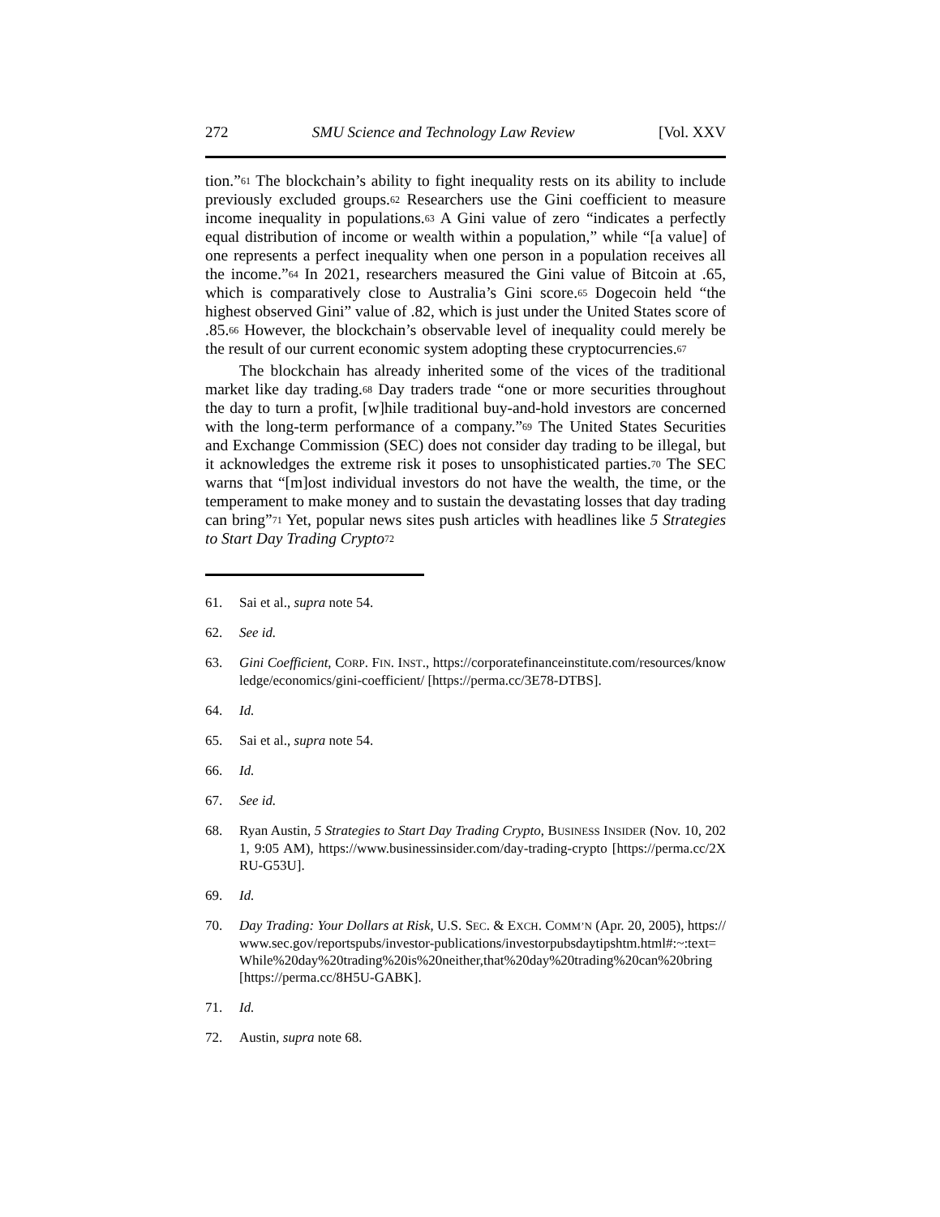272 SMU Science and Technology Law Review [Vol. XXV
tion.”<sup>61</sup> The blockchain’s ability to fight inequality rests on its ability to include previously excluded groups.<sup>62</sup> Researchers use the Gini coefficient to measure income inequality in populations.<sup>63</sup> A Gini value of zero “indicates a perfectly equal distribution of income or wealth within a population,” while “[a value] of one represents a perfect inequality when one person in a population receives all the income.”<sup>64</sup> In 2021, researchers measured the Gini value of Bitcoin at .65, which is comparatively close to Australia’s Gini score.<sup>65</sup> Dogecoin held “the highest observed Gini” value of .82, which is just under the United States score of .85.<sup>66</sup> However, the blockchain’s observable level of inequality could merely be the result of our current economic system adopting these cryptocurrencies.<sup>67</sup>
The blockchain has already inherited some of the vices of the traditional market like day trading.<sup>68</sup> Day traders trade “one or more securities throughout the day to turn a profit, [w]hile traditional buy-and-hold investors are concerned with the long-term performance of a company.”<sup>69</sup> The United States Securities and Exchange Commission (SEC) does not consider day trading to be illegal, but it acknowledges the extreme risk it poses to unsophisticated parties.<sup>70</sup> The SEC warns that “[m]ost individual investors do not have the wealth, the time, or the temperament to make money and to sustain the devastating losses that day trading can bring”<sup>71</sup> Yet, popular news sites push articles with headlines like 5 Strategies to Start Day Trading Crypto<sup>72</sup>
61. Sai et al., supra note 54.
62. See id.
63. Gini Coefficient, CORP. FIN. INST., https://corporatefinanceinstitute.com/resources/knowledge/economics/gini-coefficient/ [https://perma.cc/3E78-DTBS].
64. Id.
65. Sai et al., supra note 54.
66. Id.
67. See id.
68. Ryan Austin, 5 Strategies to Start Day Trading Crypto, BUSINESS INSIDER (Nov. 10, 2021, 9:05 AM), https://www.businessinsider.com/day-trading-crypto [https://perma.cc/2XRU-G53U].
69. Id.
70. Day Trading: Your Dollars at Risk, U.S. SEC. & EXCH. COMM’N (Apr. 20, 2005), https://www.sec.gov/reportspubs/investor-publications/investorpubsdaytipshtm.html#:~:text=While%20day%20trading%20is%20neither,that%20day%20trading%20can%20bring [https://perma.cc/8H5U-GABK].
71. Id.
72. Austin, supra note 68.